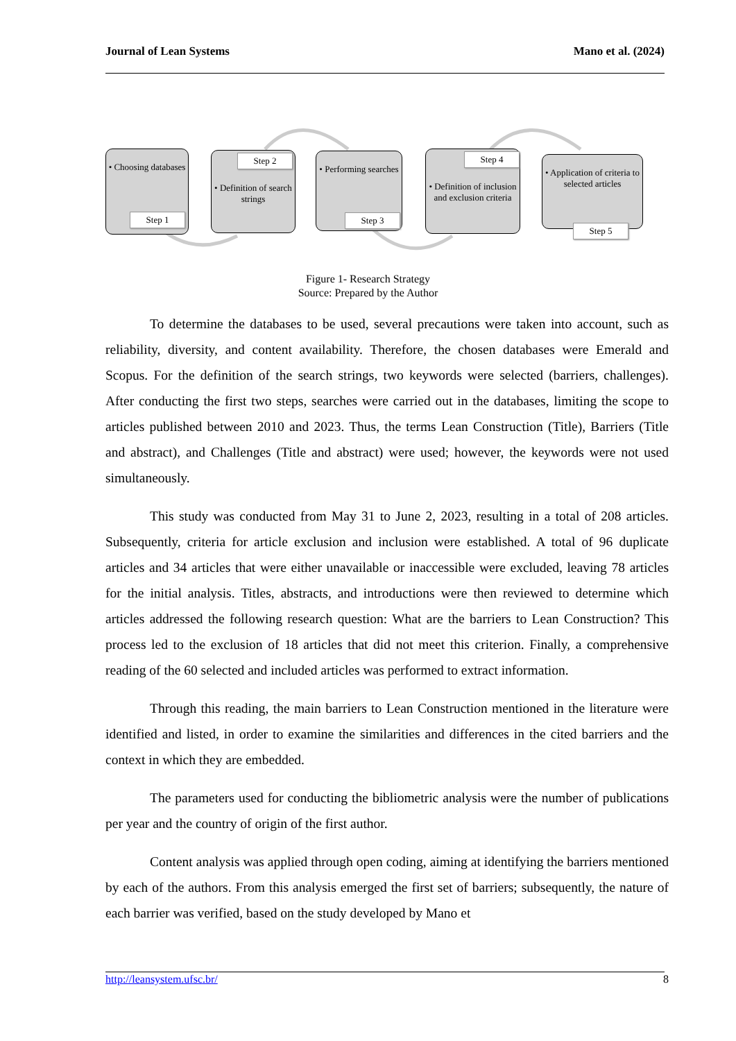Journal of Lean Systems Mano et al. (2024)
• Choosing databases
Step 1
• Definition of search strings
Step 2
• Performing searches
Step 3
• Definition of inclusion and exclusion criteria
Step 4
• Application of criteria to selected articles
Step 5
Figure 1- Research Strategy
Source: Prepared by the Author
To determine the databases to be used, several precautions were taken into account, such as reliability, diversity, and content availability. Therefore, the chosen databases were Emerald and Scopus. For the definition of the search strings, two keywords were selected (barriers, challenges). After conducting the first two steps, searches were carried out in the databases, limiting the scope to articles published between 2010 and 2023. Thus, the terms Lean Construction (Title), Barriers (Title and abstract), and Challenges (Title and abstract) were used; however, the keywords were not used simultaneously.
This study was conducted from May 31 to June 2, 2023, resulting in a total of 208 articles. Subsequently, criteria for article exclusion and inclusion were established. A total of 96 duplicate articles and 34 articles that were either unavailable or inaccessible were excluded, leaving 78 articles for the initial analysis. Titles, abstracts, and introductions were then reviewed to determine which articles addressed the following research question: What are the barriers to Lean Construction? This process led to the exclusion of 18 articles that did not meet this criterion. Finally, a comprehensive reading of the 60 selected and included articles was performed to extract information.
Through this reading, the main barriers to Lean Construction mentioned in the literature were identified and listed, in order to examine the similarities and differences in the cited barriers and the context in which they are embedded.
The parameters used for conducting the bibliometric analysis were the number of publications per year and the country of origin of the first author.
Content analysis was applied through open coding, aiming at identifying the barriers mentioned by each of the authors. From this analysis emerged the first set of barriers; subsequently, the nature of each barrier was verified, based on the study developed by Mano et
http://leansystem.ufsc.br/ 8